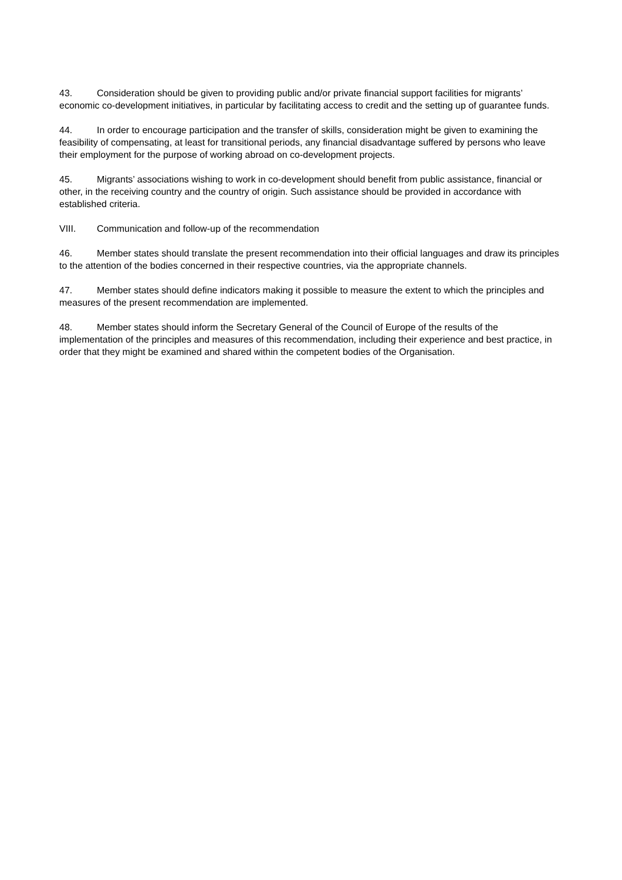43. Consideration should be given to providing public and/or private financial support facilities for migrants’ economic co-development initiatives, in particular by facilitating access to credit and the setting up of guarantee funds.
44. In order to encourage participation and the transfer of skills, consideration might be given to examining the feasibility of compensating, at least for transitional periods, any financial disadvantage suffered by persons who leave their employment for the purpose of working abroad on co-development projects.
45. Migrants’ associations wishing to work in co-development should benefit from public assistance, financial or other, in the receiving country and the country of origin. Such assistance should be provided in accordance with established criteria.
VIII. Communication and follow-up of the recommendation
46. Member states should translate the present recommendation into their official languages and draw its principles to the attention of the bodies concerned in their respective countries, via the appropriate channels.
47. Member states should define indicators making it possible to measure the extent to which the principles and measures of the present recommendation are implemented.
48. Member states should inform the Secretary General of the Council of Europe of the results of the implementation of the principles and measures of this recommendation, including their experience and best practice, in order that they might be examined and shared within the competent bodies of the Organisation.